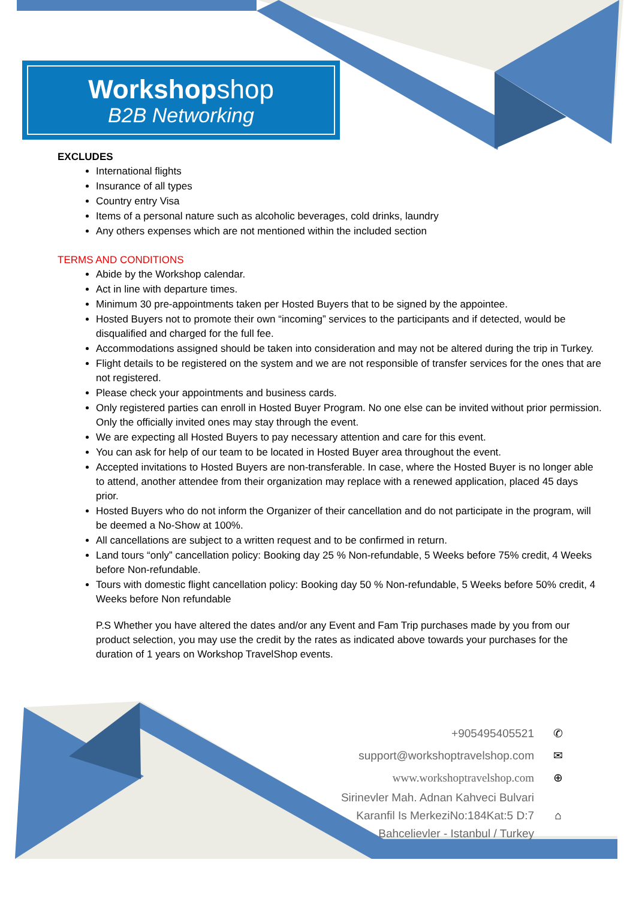Workshopshop
B2B Networking
EXCLUDES
International flights
Insurance of all types
Country entry Visa
Items of a personal nature such as alcoholic beverages, cold drinks, laundry
Any others expenses which are not mentioned within the included section
TERMS AND CONDITIONS
Abide by the Workshop calendar.
Act in line with departure times.
Minimum 30 pre-appointments taken per Hosted Buyers that to be signed by the appointee.
Hosted Buyers not to promote their own “incoming” services to the participants and if detected, would be disqualified and charged for the full fee.
Accommodations assigned should be taken into consideration and may not be altered during the trip in Turkey.
Flight details to be registered on the system and we are not responsible of transfer services for the ones that are not registered.
Please check your appointments and business cards.
Only registered parties can enroll in Hosted Buyer Program. No one else can be invited without prior permission. Only the officially invited ones may stay through the event.
We are expecting all Hosted Buyers to pay necessary attention and care for this event.
You can ask for help of our team to be located in Hosted Buyer area throughout the event.
Accepted invitations to Hosted Buyers are non-transferable. In case, where the Hosted Buyer is no longer able to attend, another attendee from their organization may replace with a renewed application, placed 45 days prior.
Hosted Buyers who do not inform the Organizer of their cancellation and do not participate in the program, will be deemed a No-Show at 100%.
All cancellations are subject to a written request and to be confirmed in return.
Land tours “only” cancellation policy: Booking day 25 % Non-refundable, 5 Weeks before 75% credit, 4 Weeks before Non-refundable.
Tours with domestic flight cancellation policy: Booking day 50 % Non-refundable, 5 Weeks before 50% credit, 4 Weeks before Non refundable
P.S Whether you have altered the dates and/or any Event and Fam Trip purchases made by you from our product selection, you may use the credit by the rates as indicated above towards your purchases for the duration of 1 years on Workshop TravelShop events.
+905495405521 ✆
support@workshoptravelshop.com ✉
www.workshoptravelshop.com ⊕
Sirinevler Mah. Adnan Kahveci Bulvari
Karanfil Is MerkeziNo:184Kat:5 D:7 ⌂
Bahcelievler - Istanbul / Turkey